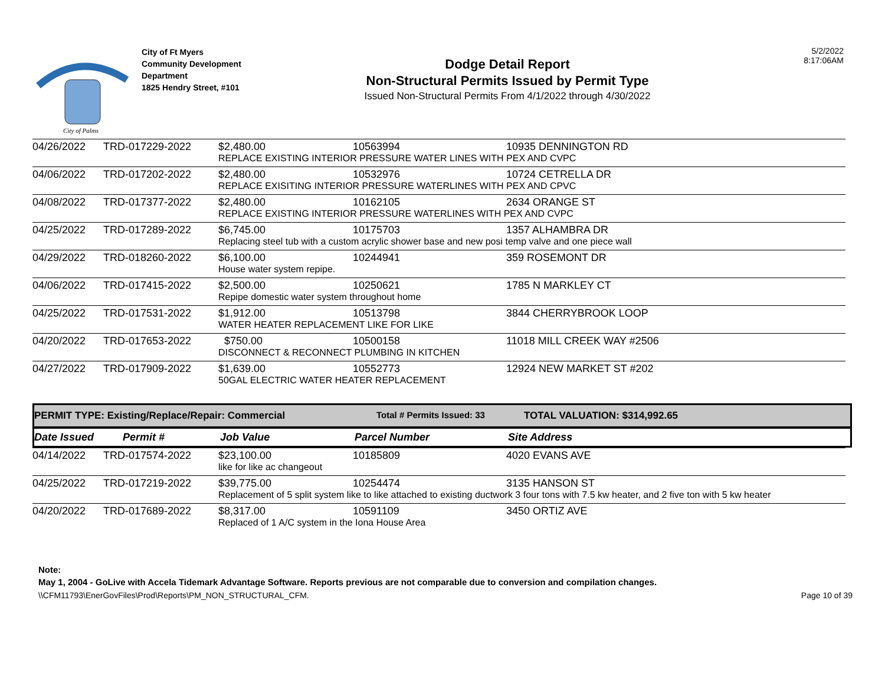City of Palms
City of Ft Myers
Community Development
Department
1825 Hendry Street, #101
Dodge Detail Report
Non-Structural Permits Issued by Permit Type
Issued Non-Structural Permits From 4/1/2022 through 4/30/2022
5/2/2022
8:17:06AM
| 04/26/2022 | TRD-017229-2022 | $2,480.00 | 10563994 | 10935 DENNINGTON RD |
| | | REPLACE EXISTING INTERIOR PRESSURE WATER LINES WITH PEX AND CVPC | | |
| 04/06/2022 | TRD-017202-2022 | $2,480.00 | 10532976 | 10724 CETRELLA DR |
| | | REPLACE EXISITING INTERIOR PRESSURE WATERLINES WITH PEX AND CPVC | | |
| 04/08/2022 | TRD-017377-2022 | $2,480.00 | 10162105 | 2634 ORANGE ST |
| | | REPLACE EXISTING INTERIOR PRESSURE WATERLINES WITH PEX AND CVPC | | |
| 04/25/2022 | TRD-017289-2022 | $6,745.00 | 10175703 | 1357 ALHAMBRA DR |
| | | Replacing steel tub with a custom acrylic shower base and new posi temp valve and one piece wall | | |
| 04/29/2022 | TRD-018260-2022 | $6,100.00 | 10244941 | 359 ROSEMONT DR |
| | | House water system repipe. | | |
| 04/06/2022 | TRD-017415-2022 | $2,500.00 | 10250621 | 1785 N MARKLEY CT |
| | | Repipe domestic water system throughout home | | |
| 04/25/2022 | TRD-017531-2022 | $1,912.00 | 10513798 | 3844 CHERRYBROOK LOOP |
| | | WATER HEATER REPLACEMENT LIKE FOR LIKE | | |
| 04/20/2022 | TRD-017653-2022 | $750.00 | 10500158 | 11018 MILL CREEK WAY #2506 |
| | | DISCONNECT & RECONNECT PLUMBING IN KITCHEN | | |
| 04/27/2022 | TRD-017909-2022 | $1,639.00 | 10552773 | 12924 NEW MARKET ST #202 |
| | | 50GAL ELECTRIC WATER HEATER REPLACEMENT | | |
PERMIT TYPE: Existing/Replace/Repair: Commercial Total # Permits Issued: 33 TOTAL VALUATION: $314,992.65
Date Issued Permit # Job Value Parcel Number Site Address
| 04/14/2022 | TRD-017574-2022 | $23,100.00 | 10185809 | 4020 EVANS AVE |
| | | like for like ac changeout | | |
| 04/25/2022 | TRD-017219-2022 | $39,775.00 | 10254474 | 3135 HANSON ST |
| | | Replacement of 5 split system like to like attached to existing ductwork 3 four tons with 7.5 kw heater, and 2 five ton with 5 kw heater | | |
| 04/20/2022 | TRD-017689-2022 | $8,317.00 | 10591109 | 3450 ORTIZ AVE |
| | | Replaced of 1 A/C system in the Iona House Area | | |
Note:
May 1, 2004 - GoLive with Accela Tidemark Advantage Software. Reports previous are not comparable due to conversion and compilation changes.
\\CFM11793\EnerGovFiles\Prod\Reports\PM_NON_STRUCTURAL_CFM. Page 10 of 39